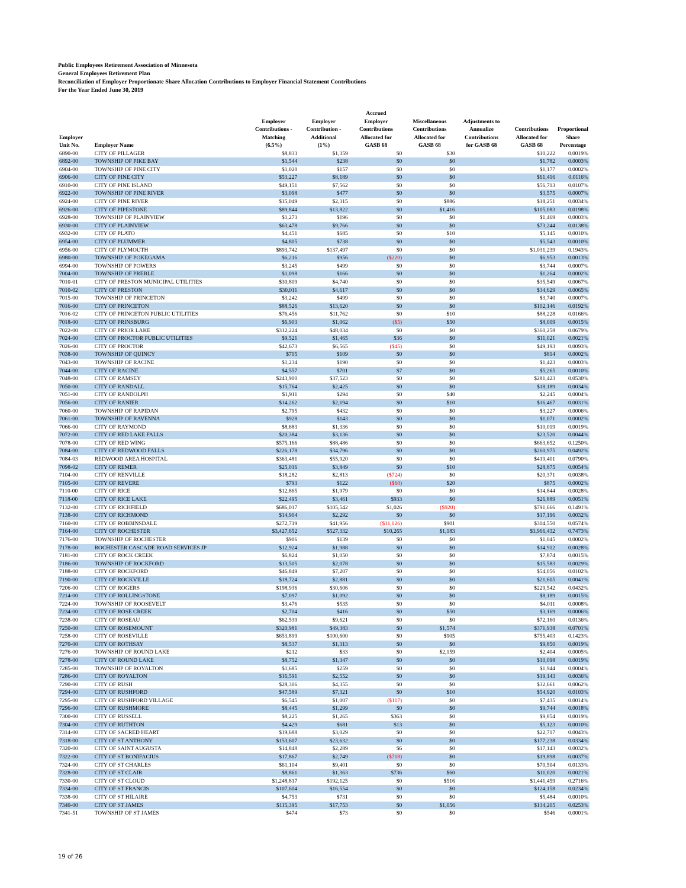Public Employees Retirement Association of Minnesota
General Employees Retirement Plan
Reconciliation of Employer Proportionate Share Allocation Contributions to Employer Financial Statement Contributions
For the Year Ended June 30, 2019
| Employer Unit No. | Employer Name | Employer Contributions - Matching (6.5%) | Employer Contribution - Additional (1%) | Accrued Employer Contributions Allocated for GASB 68 | Miscellaneous Contributions Allocated for GASB 68 | Adjustments to Annualize Contributions for GASB 68 | Contributions Allocated for GASB 68 | Proportional Share Percentage |
| --- | --- | --- | --- | --- | --- | --- | --- | --- |
| 6890-00 | CITY OF PILLAGER | $8,833 | $1,359 | $0 | $30 | | $10,222 | 0.0019% |
| 6892-00 | TOWNSHIP OF PIKE BAY | $1,544 | $238 | $0 | $0 | | $1,782 | 0.0003% |
| 6904-00 | TOWNSHIP OF PINE CITY | $1,020 | $157 | $0 | $0 | | $1,177 | 0.0002% |
| 6906-00 | CITY OF PINE CITY | $53,227 | $8,189 | $0 | $0 | | $61,416 | 0.0116% |
| 6910-00 | CITY OF PINE ISLAND | $49,151 | $7,562 | $0 | $0 | | $56,713 | 0.0107% |
| 6922-00 | TOWNSHIP OF PINE RIVER | $3,098 | $477 | $0 | $0 | | $3,575 | 0.0007% |
| 6924-00 | CITY OF PINE RIVER | $15,049 | $2,315 | $0 | $886 | | $18,251 | 0.0034% |
| 6926-00 | CITY OF PIPESTONE | $89,844 | $13,822 | $0 | $1,416 | | $105,083 | 0.0198% |
| 6928-00 | TOWNSHIP OF PLAINVIEW | $1,273 | $196 | $0 | $0 | | $1,469 | 0.0003% |
| 6930-00 | CITY OF PLAINVIEW | $63,478 | $9,766 | $0 | $0 | | $73,244 | 0.0138% |
| 6932-00 | CITY OF PLATO | $4,451 | $685 | $0 | $10 | | $5,145 | 0.0010% |
| 6954-00 | CITY OF PLUMMER | $4,805 | $738 | $0 | $0 | | $5,543 | 0.0010% |
| 6956-00 | CITY OF PLYMOUTH | $893,742 | $137,497 | $0 | $0 | | $1,031,239 | 0.1943% |
| 6980-00 | TOWNSHIP OF POKEGAMA | $6,216 | $956 | ($220) | $0 | | $6,953 | 0.0013% |
| 6994-00 | TOWNSHIP OF POWERS | $3,245 | $499 | $0 | $0 | | $3,744 | 0.0007% |
| 7004-00 | TOWNSHIP OF PREBLE | $1,098 | $166 | $0 | $0 | | $1,264 | 0.0002% |
| 7010-01 | CITY OF PRESTON MUNICIPAL UTILITIES | $30,809 | $4,740 | $0 | $0 | | $35,549 | 0.0067% |
| 7010-02 | CITY OF PRESTON | $30,011 | $4,617 | $0 | $0 | | $34,629 | 0.0065% |
| 7015-00 | TOWNSHIP OF PRINCETON | $3,242 | $499 | $0 | $0 | | $3,740 | 0.0007% |
| 7016-00 | CITY OF PRINCETON | $88,526 | $13,620 | $0 | $0 | | $102,146 | 0.0192% |
| 7016-02 | CITY OF PRINCETON PUBLIC UTILITIES | $76,456 | $11,762 | $0 | $10 | | $88,228 | 0.0166% |
| 7018-00 | CITY OF PRINSBURG | $6,903 | $1,062 | ($5) | $50 | | $8,009 | 0.0015% |
| 7022-00 | CITY OF PRIOR LAKE | $312,224 | $48,034 | $0 | $0 | | $360,258 | 0.0679% |
| 7024-00 | CITY OF PROCTOR PUBLIC UTILITIES | $9,521 | $1,465 | $36 | $0 | | $11,021 | 0.0021% |
| 7026-00 | CITY OF PROCTOR | $42,673 | $6,565 | ($45) | $0 | | $49,193 | 0.0093% |
| 7038-00 | TOWNSHIP OF QUINCY | $705 | $109 | $0 | $0 | | $814 | 0.0002% |
| 7043-00 | TOWNSHIP OF RACINE | $1,234 | $190 | $0 | $0 | | $1,423 | 0.0003% |
| 7044-00 | CITY OF RACINE | $4,557 | $701 | $7 | $0 | | $5,265 | 0.0010% |
| 7048-00 | CITY OF RAMSEY | $243,900 | $37,523 | $0 | $0 | | $281,423 | 0.0530% |
| 7050-00 | CITY OF RANDALL | $15,764 | $2,425 | $0 | $0 | | $18,189 | 0.0034% |
| 7051-00 | CITY OF RANDOLPH | $1,911 | $294 | $0 | $40 | | $2,245 | 0.0004% |
| 7056-00 | CITY OF RANIER | $14,262 | $2,194 | $0 | $10 | | $16,467 | 0.0031% |
| 7060-00 | TOWNSHIP OF RAPIDAN | $2,795 | $432 | $0 | $0 | | $3,227 | 0.0006% |
| 7061-00 | TOWNSHIP OF RAVENNA | $928 | $143 | $0 | $0 | | $1,071 | 0.0002% |
| 7066-00 | CITY OF RAYMOND | $8,683 | $1,336 | $0 | $0 | | $10,019 | 0.0019% |
| 7072-00 | CITY OF RED LAKE FALLS | $20,384 | $3,136 | $0 | $0 | | $23,520 | 0.0044% |
| 7078-00 | CITY OF RED WING | $575,166 | $88,486 | $0 | $0 | | $663,652 | 0.1250% |
| 7084-00 | CITY OF REDWOOD FALLS | $226,178 | $34,796 | $0 | $0 | | $260,975 | 0.0492% |
| 7084-03 | REDWOOD AREA HOSPITAL | $363,481 | $55,920 | $0 | $0 | | $419,401 | 0.0790% |
| 7098-02 | CITY OF REMER | $25,016 | $3,849 | $0 | $10 | | $28,875 | 0.0054% |
| 7104-00 | CITY OF RENVILLE | $18,282 | $2,813 | ($724) | $0 | | $20,371 | 0.0038% |
| 7105-00 | CITY OF REVERE | $793 | $122 | ($60) | $20 | | $875 | 0.0002% |
| 7110-00 | CITY OF RICE | $12,865 | $1,979 | $0 | $0 | | $14,844 | 0.0028% |
| 7118-00 | CITY OF RICE LAKE | $22,495 | $3,461 | $933 | $0 | | $26,889 | 0.0051% |
| 7132-00 | CITY OF RICHFIELD | $686,017 | $105,542 | $1,026 | ($920) | | $791,666 | 0.1491% |
| 7138-00 | CITY OF RICHMOND | $14,904 | $2,292 | $0 | $0 | | $17,196 | 0.0032% |
| 7160-00 | CITY OF ROBBINSDALE | $272,719 | $41,956 | ($11,026) | $901 | | $304,550 | 0.0574% |
| 7164-00 | CITY OF ROCHESTER | $3,427,652 | $527,332 | $10,265 | $1,183 | | $3,966,432 | 0.7473% |
| 7176-00 | TOWNSHIP OF ROCHESTER | $906 | $139 | $0 | $0 | | $1,045 | 0.0002% |
| 7178-00 | ROCHESTER CASCADE ROAD SERVICES JP | $12,924 | $1,988 | $0 | $0 | | $14,912 | 0.0028% |
| 7181-00 | CITY OF ROCK CREEK | $6,824 | $1,050 | $0 | $0 | | $7,874 | 0.0015% |
| 7186-00 | TOWNSHIP OF ROCKFORD | $13,505 | $2,078 | $0 | $0 | | $15,583 | 0.0029% |
| 7188-00 | CITY OF ROCKFORD | $46,849 | $7,207 | $0 | $0 | | $54,056 | 0.0102% |
| 7190-00 | CITY OF ROCKVILLE | $18,724 | $2,881 | $0 | $0 | | $21,605 | 0.0041% |
| 7206-00 | CITY OF ROGERS | $198,936 | $30,606 | $0 | $0 | | $229,542 | 0.0432% |
| 7214-00 | CITY OF ROLLINGSTONE | $7,097 | $1,092 | $0 | $0 | | $8,189 | 0.0015% |
| 7224-00 | TOWNSHIP OF ROOSEVELT | $3,476 | $535 | $0 | $0 | | $4,011 | 0.0008% |
| 7234-00 | CITY OF ROSE CREEK | $2,704 | $416 | $0 | $50 | | $3,169 | 0.0006% |
| 7238-00 | CITY OF ROSEAU | $62,539 | $9,621 | $0 | $0 | | $72,160 | 0.0136% |
| 7250-00 | CITY OF ROSEMOUNT | $320,981 | $49,383 | $0 | $1,574 | | $371,938 | 0.0701% |
| 7258-00 | CITY OF ROSEVILLE | $653,899 | $100,600 | $0 | $905 | | $755,403 | 0.1423% |
| 7270-00 | CITY OF ROTHSAY | $8,537 | $1,313 | $0 | $0 | | $9,850 | 0.0019% |
| 7276-00 | TOWNSHIP OF ROUND LAKE | $212 | $33 | $0 | $2,159 | | $2,404 | 0.0005% |
| 7278-00 | CITY OF ROUND LAKE | $8,752 | $1,347 | $0 | $0 | | $10,098 | 0.0019% |
| 7285-00 | TOWNSHIP OF ROYALTON | $1,685 | $259 | $0 | $0 | | $1,944 | 0.0004% |
| 7286-00 | CITY OF ROYALTON | $16,591 | $2,552 | $0 | $0 | | $19,143 | 0.0036% |
| 7290-00 | CITY OF RUSH | $28,306 | $4,355 | $0 | $0 | | $32,661 | 0.0062% |
| 7294-00 | CITY OF RUSHFORD | $47,589 | $7,321 | $0 | $10 | | $54,920 | 0.0103% |
| 7295-00 | CITY OF RUSHFORD VILLAGE | $6,545 | $1,007 | ($117) | $0 | | $7,435 | 0.0014% |
| 7296-00 | CITY OF RUSHMORE | $8,445 | $1,299 | $0 | $0 | | $9,744 | 0.0018% |
| 7300-00 | CITY OF RUSSELL | $8,225 | $1,265 | $363 | $0 | | $9,854 | 0.0019% |
| 7304-00 | CITY OF RUTHTON | $4,429 | $681 | $13 | $0 | | $5,123 | 0.0010% |
| 7314-00 | CITY OF SACRED HEART | $19,688 | $3,029 | $0 | $0 | | $22,717 | 0.0043% |
| 7318-00 | CITY OF ST ANTHONY | $153,607 | $23,632 | $0 | $0 | | $177,238 | 0.0334% |
| 7320-00 | CITY OF SAINT AUGUSTA | $14,848 | $2,289 | $6 | $0 | | $17,143 | 0.0032% |
| 7322-00 | CITY OF ST BONIFACIUS | $17,867 | $2,749 | ($718) | $0 | | $19,898 | 0.0037% |
| 7324-00 | CITY OF ST CHARLES | $61,104 | $9,401 | $0 | $0 | | $70,504 | 0.0133% |
| 7328-00 | CITY OF ST CLAIR | $8,861 | $1,363 | $736 | $60 | | $11,020 | 0.0021% |
| 7330-00 | CITY OF ST CLOUD | $1,248,817 | $192,125 | $0 | $516 | | $1,441,459 | 0.2716% |
| 7334-00 | CITY OF ST FRANCIS | $107,604 | $16,554 | $0 | $0 | | $124,158 | 0.0234% |
| 7338-00 | CITY OF ST HILAIRE | $4,753 | $731 | $0 | $0 | | $5,484 | 0.0010% |
| 7340-00 | CITY OF ST JAMES | $115,395 | $17,753 | $0 | $1,056 | | $134,205 | 0.0253% |
| 7341-51 | TOWNSHIP OF ST JAMES | $474 | $73 | $0 | $0 | | $546 | 0.0001% |
19 of 26